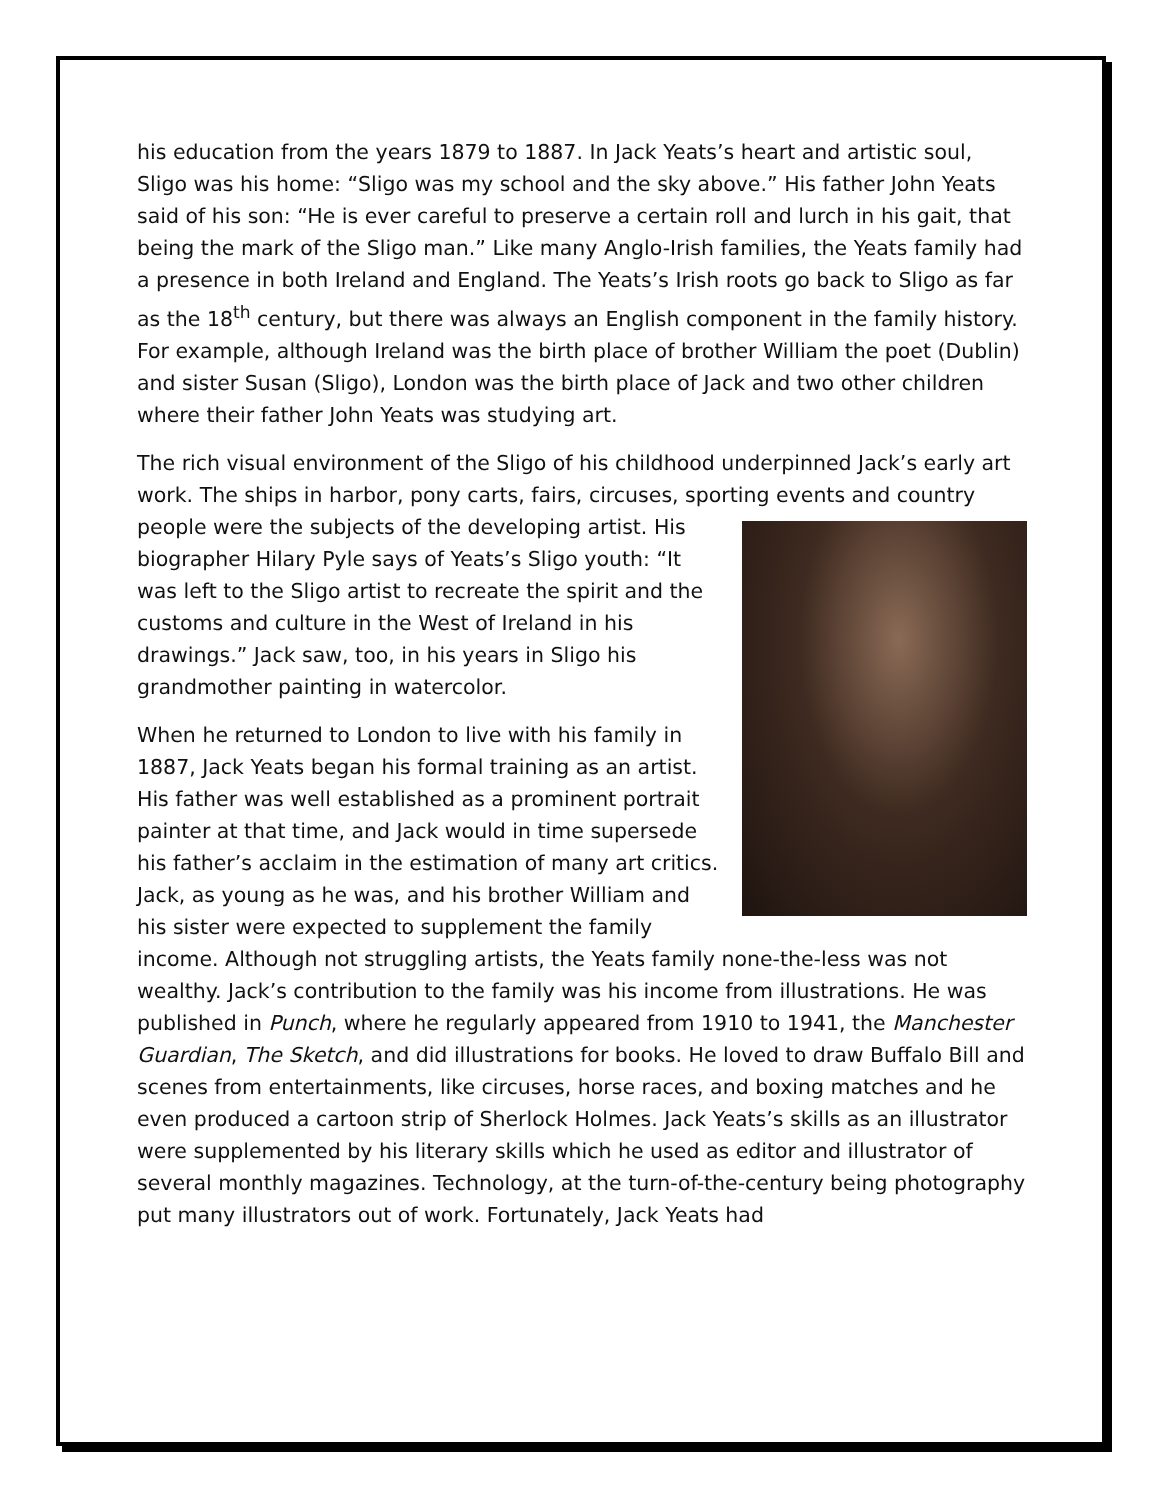his education from the years 1879 to 1887. In Jack Yeats’s heart and artistic soul, Sligo was his home: “Sligo was my school and the sky above.” His father John Yeats said of his son: “He is ever careful to preserve a certain roll and lurch in his gait, that being the mark of the Sligo man.” Like many Anglo-Irish families, the Yeats family had a presence in both Ireland and England. The Yeats’s Irish roots go back to Sligo as far as the 18<sup>th</sup> century, but there was always an English component in the family history. For example, although Ireland was the birth place of brother William the poet (Dublin) and sister Susan (Sligo), London was the birth place of Jack and two other children where their father John Yeats was studying art.
The rich visual environment of the Sligo of his childhood underpinned Jack’s early art work. The ships in harbor, pony carts, fairs, circuses, sporting events and country people were the subjects of the developing artist. His biographer Hilary Pyle says of Yeats’s Sligo youth: “It was left to the Sligo artist to recreate the spirit and the customs and culture in the West of Ireland in his drawings.” Jack saw, too, in his years in Sligo his grandmother painting in watercolor.
When he returned to London to live with his family in 1887, Jack Yeats began his formal training as an artist. His father was well established as a prominent portrait painter at that time, and Jack would in time supersede his father’s acclaim in the estimation of many art critics. Jack, as young as he was, and his brother William and his sister were expected to supplement the family income. Although not struggling artists, the Yeats family none-the-less was not wealthy. Jack’s contribution to the family was his income from illustrations. He was published in Punch, where he regularly appeared from 1910 to 1941, the Manchester Guardian, The Sketch, and did illustrations for books. He loved to draw Buffalo Bill and scenes from entertainments, like circuses, horse races, and boxing matches and he even produced a cartoon strip of Sherlock Holmes. Jack Yeats’s skills as an illustrator were supplemented by his literary skills which he used as editor and illustrator of several monthly magazines. Technology, at the turn-of-the-century being photography put many illustrators out of work. Fortunately, Jack Yeats had